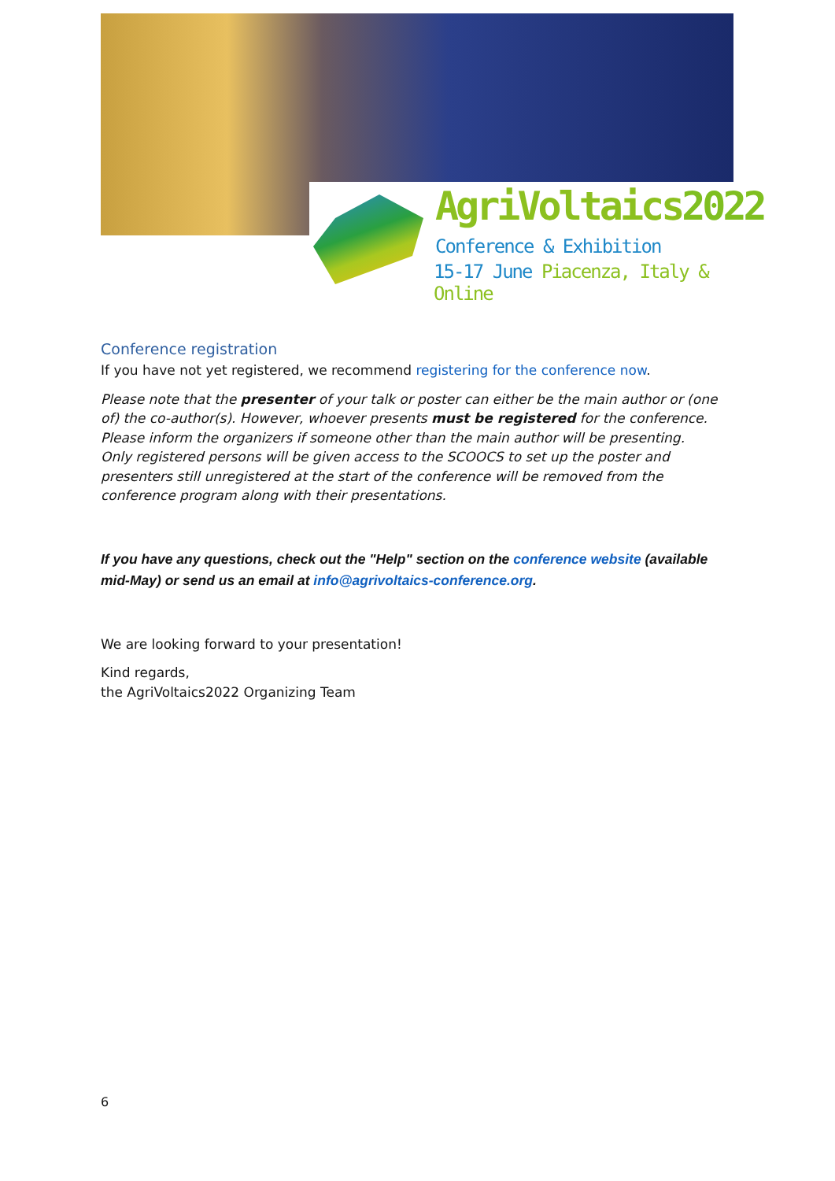AgriVoltaics2022
Conference & Exhibition
15-17 June Piacenza, Italy & Online
Conference registration
If you have not yet registered, we recommend registering for the conference now.
Please note that the presenter of your talk or poster can either be the main author or (one of) the co-author(s). However, whoever presents must be registered for the conference. Please inform the organizers if someone other than the main author will be presenting.
Only registered persons will be given access to the SCOOCS to set up the poster and presenters still unregistered at the start of the conference will be removed from the conference program along with their presentations.
If you have any questions, check out the "Help" section on the conference website (available mid-May) or send us an email at info@agrivoltaics-conference.org.
We are looking forward to your presentation!
Kind regards,
the AgriVoltaics2022 Organizing Team
6